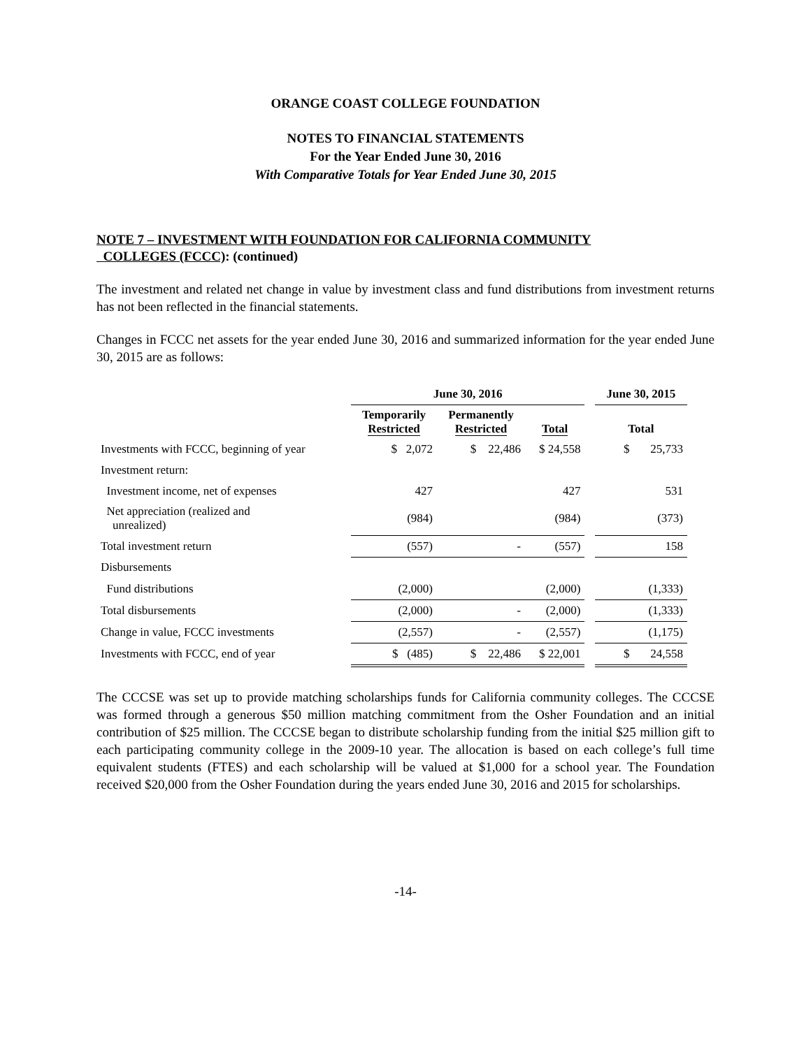ORANGE COAST COLLEGE FOUNDATION
NOTES TO FINANCIAL STATEMENTS
For the Year Ended June 30, 2016
With Comparative Totals for Year Ended June 30, 2015
NOTE 7 – INVESTMENT WITH FOUNDATION FOR CALIFORNIA COMMUNITY
COLLEGES (FCCC): (continued)
The investment and related net change in value by investment class and fund distributions from investment returns has not been reflected in the financial statements.
Changes in FCCC net assets for the year ended June 30, 2016 and summarized information for the year ended June 30, 2015 are as follows:
| | June 30, 2016 | | | | June 30, 2015 |
| --- | --- | --- | --- | --- | --- |
| | Temporarily Restricted | Permanently Restricted | Total | | Total |
| Investments with FCCC, beginning of year | $ 2,072 | $ 22,486 | $ 24,558 | | $ 25,733 |
| Investment return: | | | | | |
| Investment income, net of expenses | 427 | | 427 | | 531 |
| Net appreciation (realized and unrealized) | (984) | | (984) | | (373) |
| Total investment return | (557) | - | (557) | | 158 |
| Disbursements | | | | | |
| Fund distributions | (2,000) | | (2,000) | | (1,333) |
| Total disbursements | (2,000) | - | (2,000) | | (1,333) |
| Change in value, FCCC investments | (2,557) | - | (2,557) | | (1,175) |
| Investments with FCCC, end of year | $ (485) | $ 22,486 | $ 22,001 | | $ 24,558 |
The CCCSE was set up to provide matching scholarships funds for California community colleges. The CCCSE was formed through a generous $50 million matching commitment from the Osher Foundation and an initial contribution of $25 million. The CCCSE began to distribute scholarship funding from the initial $25 million gift to each participating community college in the 2009-10 year. The allocation is based on each college’s full time equivalent students (FTES) and each scholarship will be valued at $1,000 for a school year. The Foundation received $20,000 from the Osher Foundation during the years ended June 30, 2016 and 2015 for scholarships.
-14-